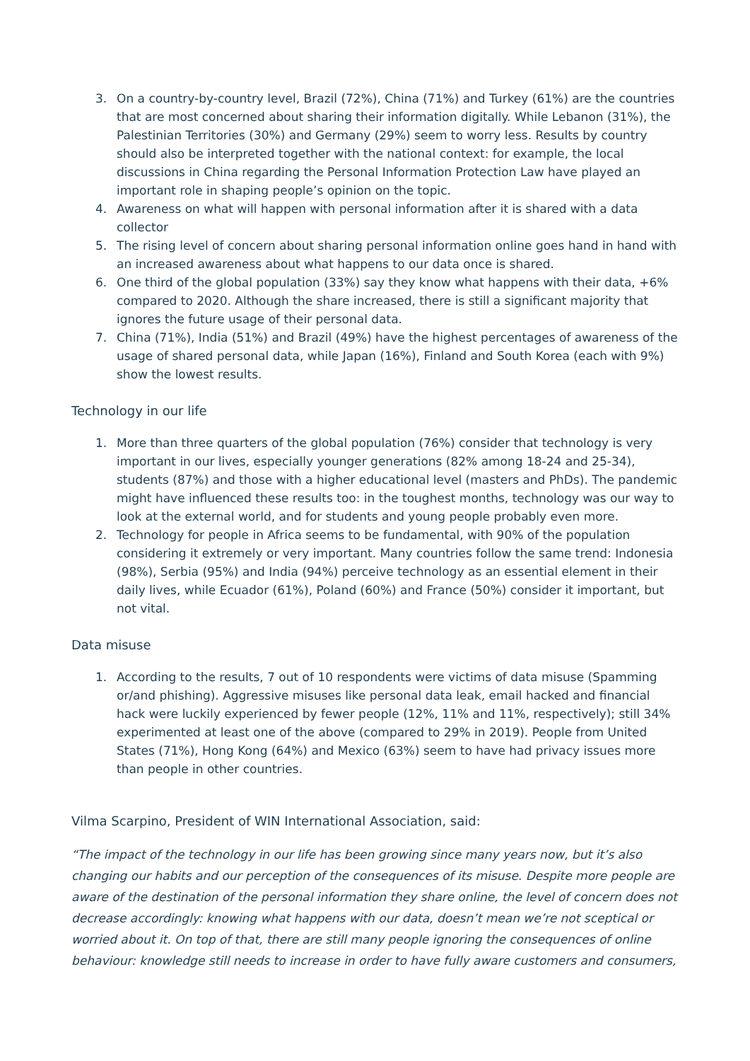3. On a country-by-country level, Brazil (72%), China (71%) and Turkey (61%) are the countries that are most concerned about sharing their information digitally. While Lebanon (31%), the Palestinian Territories (30%) and Germany (29%) seem to worry less. Results by country should also be interpreted together with the national context: for example, the local discussions in China regarding the Personal Information Protection Law have played an important role in shaping people’s opinion on the topic.
4. Awareness on what will happen with personal information after it is shared with a data collector
5. The rising level of concern about sharing personal information online goes hand in hand with an increased awareness about what happens to our data once is shared.
6. One third of the global population (33%) say they know what happens with their data, +6% compared to 2020. Although the share increased, there is still a significant majority that ignores the future usage of their personal data.
7. China (71%), India (51%) and Brazil (49%) have the highest percentages of awareness of the usage of shared personal data, while Japan (16%), Finland and South Korea (each with 9%) show the lowest results.
Technology in our life
1. More than three quarters of the global population (76%) consider that technology is very important in our lives, especially younger generations (82% among 18-24 and 25-34), students (87%) and those with a higher educational level (masters and PhDs). The pandemic might have influenced these results too: in the toughest months, technology was our way to look at the external world, and for students and young people probably even more.
2. Technology for people in Africa seems to be fundamental, with 90% of the population considering it extremely or very important. Many countries follow the same trend: Indonesia (98%), Serbia (95%) and India (94%) perceive technology as an essential element in their daily lives, while Ecuador (61%), Poland (60%) and France (50%) consider it important, but not vital.
Data misuse
1. According to the results, 7 out of 10 respondents were victims of data misuse (Spamming or/and phishing). Aggressive misuses like personal data leak, email hacked and financial hack were luckily experienced by fewer people (12%, 11% and 11%, respectively); still 34% experimented at least one of the above (compared to 29% in 2019). People from United States (71%), Hong Kong (64%) and Mexico (63%) seem to have had privacy issues more than people in other countries.
Vilma Scarpino, President of WIN International Association, said:
“The impact of the technology in our life has been growing since many years now, but it’s also changing our habits and our perception of the consequences of its misuse. Despite more people are aware of the destination of the personal information they share online, the level of concern does not decrease accordingly: knowing what happens with our data, doesn’t mean we’re not sceptical or worried about it. On top of that, there are still many people ignoring the consequences of online behaviour: knowledge still needs to increase in order to have fully aware customers and consumers,